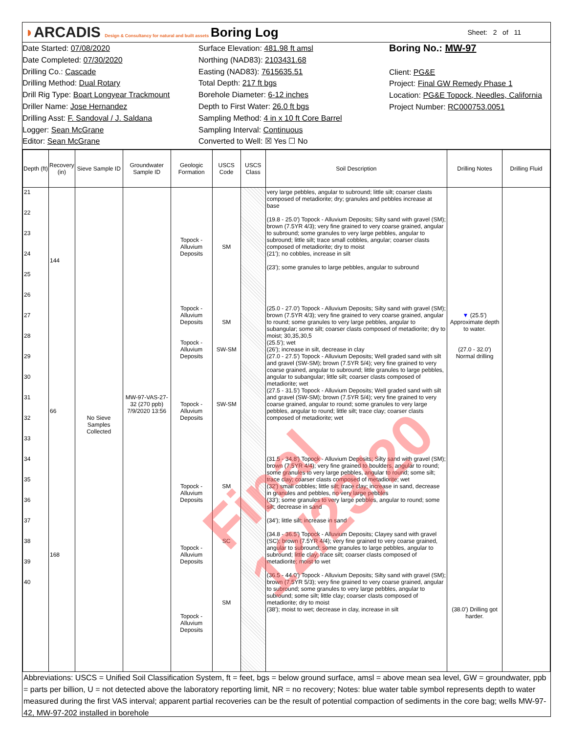◗ARCADIS Design & Consultancy for natural and built assets
Boring Log
Sheet: 2 of 11
Date Started: 07/08/2020
Date Completed: 07/30/2020
Drilling Co.: Cascade
Drilling Method: Dual Rotary
Drill Rig Type: Boart Longyear Trackmount
Driller Name: Jose Hernandez
Drilling Asst: F. Sandoval / J. Saldana
Logger: Sean McGrane
Editor: Sean McGrane
Surface Elevation: 481.98 ft amsl
Northing (NAD83): 2103431.68
Easting (NAD83): 7615635.51
Total Depth: 217 ft bgs
Borehole Diameter: 6-12 inches
Depth to First Water: 26.0 ft bgs
Sampling Method: 4 in x 10 ft Core Barrel
Sampling Interval: Continuous
Converted to Well: ☒ Yes ☐ No
Boring No.: MW-97
Client: PG&E
Project: Final GW Remedy Phase 1
Location: PG&E Topock, Needles, California
Project Number: RC000753.0051
| Depth (ft) | Recovery (in) | Sieve Sample ID | Groundwater Sample ID | Geologic Formation | USCS Code | USCS Class | Soil Description | Drilling Notes | Drilling Fluid |
| --- | --- | --- | --- | --- | --- | --- | --- | --- | --- |
| 21 22 23 24 25 26 27 28 29 30 31 32 33 34 35 36 37 38 39 40 | 144 66 168 | No Sieve Samples Collected | MW-97-VAS-27-32 (270 ppb) 7/9/2020 13:56 | Topock - Alluvium Deposits Topock - Alluvium Deposits Topock - Alluvium Deposits Topock - Alluvium Deposits Topock - Alluvium Deposits Topock - Alluvium Deposits Topock - Alluvium Deposits | SM SM SW-SM SW-SM SM SC SM | | very large pebbles, angular to subround; little silt; coarser clasts composed of metadiorite; dry; granules and pebbles increase at base (19.8 - 25.0') Topock - Alluvium Deposits; Silty sand with gravel (SM); brown (7.5YR 4/3); very fine grained to very coarse grained, angular to subround; some granules to very large pebbles, angular to subround; little silt; trace small cobbles, angular; coarser clasts composed of metadiorite; dry to moist (21'); no cobbles, increase in silt (23'); some granules to large pebbles, angular to subround (25.0 - 27.0') Topock - Alluvium Deposits; Silty sand with gravel (SM); brown (7.5YR 4/3); very fine grained to very coarse grained, angular to round; some granules to very large pebbles, angular to subangular; some silt; coarser clasts composed of metadiorite; dry to moist; 30,35,30,5 (25.5'); wet (26'); increase in silt, decrease in clay (27.0 - 27.5') Topock - Alluvium Deposits; Well graded sand with silt and gravel (SW-SM); brown (7.5YR 5/4); very fine grained to very coarse grained, angular to subround; little granules to large pebbles, angular to subangular; little silt; coarser clasts composed of metadiorite; wet (27.5 - 31.5') Topock - Alluvium Deposits; Well graded sand with silt and gravel (SW-SM); brown (7.5YR 5/4); very fine grained to very coarse grained, angular to round; some granules to very large pebbles, angular to round; little silt; trace clay; coarser clasts composed of metadiorite; wet (31.5 - 34.8') Topock - Alluvium Deposits; Silty sand with gravel (SM); brown (7.5YR 4/4); very fine grained to boulders, angular to round; some granules to very large pebbles, angular to round; some silt; trace clay; coarser clasts composed of metadiorite; wet (32') small cobbles; little silt; trace clay; increase in sand, decrease in granules and pebbles, no very large pebbles (33'); some granules to very large pebbles, angular to round; some silt; decrease in sand (34'); little silt; increase in sand (34.8 - 36.5') Topock - Alluvium Deposits; Clayey sand with gravel (SC); brown (7.5YR 4/4); very fine grained to very coarse grained, angular to subround; some granules to large pebbles, angular to subround; little clay; trace silt; coarser clasts composed of metadiorite; moist to wet (36.5 - 44.0') Topock - Alluvium Deposits; Silty sand with gravel (SM); brown (7.5YR 5/3); very fine grained to very coarse grained, angular to subround; some granules to very large pebbles, angular to subround; some silt; little clay; coarser clasts composed of metadiorite; dry to moist (38'); moist to wet; decrease in clay, increase in silt | ▼ (25.5') Approximate depth to water. (27.0 - 32.0') Normal drilling (38.0') Drilling got harder. | |
Abbreviations: USCS = Unified Soil Classification System, ft = feet, bgs = below ground surface, amsl = above mean sea level, GW = groundwater, ppb = parts per billion, U = not detected above the laboratory reporting limit, NR = no recovery; Notes: blue water table symbol represents depth to water measured during the first VAS interval; apparent partial recoveries can be the result of potential compaction of sediments in the core bag; wells MW-97-42, MW-97-202 installed in borehole
Final 12/23/20